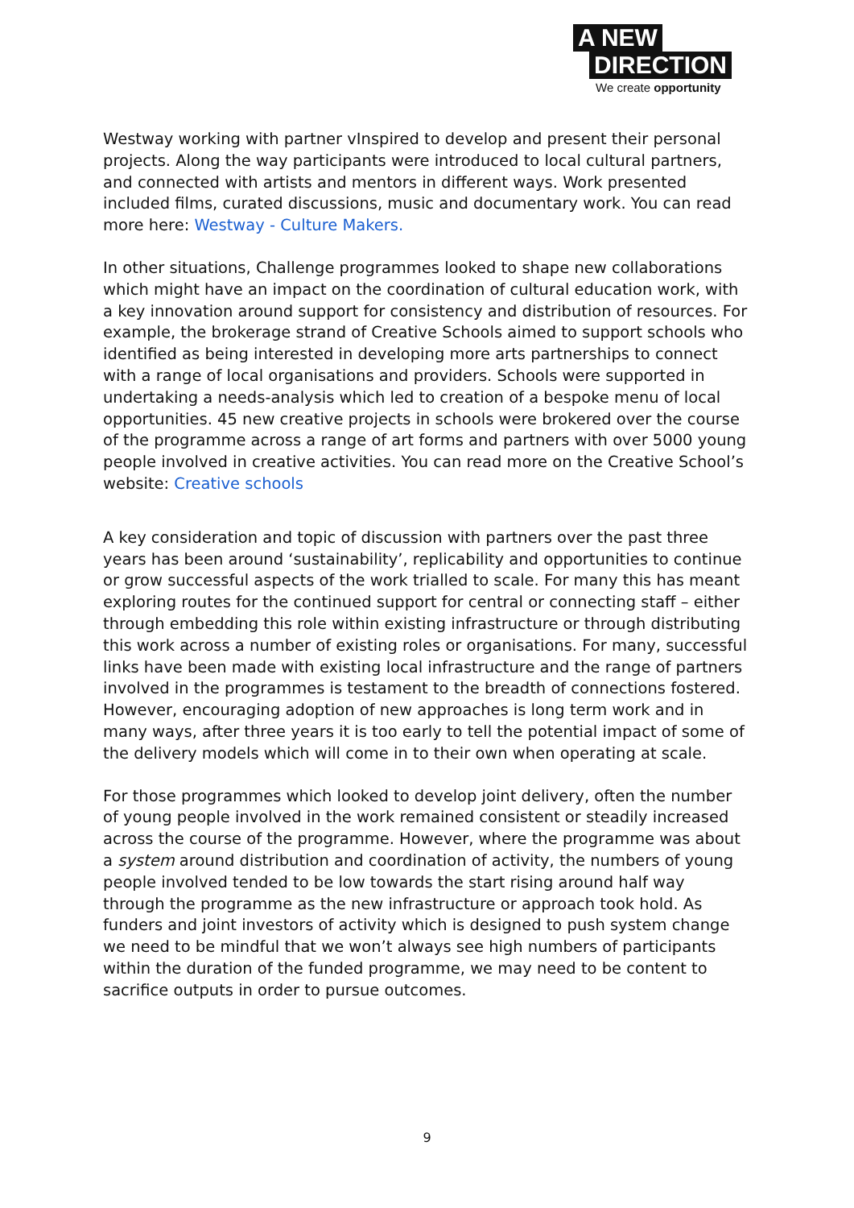A NEW
DIRECTION
We create opportunity
Westway working with partner vInspired to develop and present their personal projects. Along the way participants were introduced to local cultural partners, and connected with artists and mentors in different ways. Work presented included films, curated discussions, music and documentary work. You can read more here: Westway - Culture Makers.
In other situations, Challenge programmes looked to shape new collaborations which might have an impact on the coordination of cultural education work, with a key innovation around support for consistency and distribution of resources. For example, the brokerage strand of Creative Schools aimed to support schools who identified as being interested in developing more arts partnerships to connect with a range of local organisations and providers. Schools were supported in undertaking a needs-analysis which led to creation of a bespoke menu of local opportunities. 45 new creative projects in schools were brokered over the course of the programme across a range of art forms and partners with over 5000 young people involved in creative activities. You can read more on the Creative School’s website: Creative schools
A key consideration and topic of discussion with partners over the past three years has been around ‘sustainability’, replicability and opportunities to continue or grow successful aspects of the work trialled to scale. For many this has meant exploring routes for the continued support for central or connecting staff – either through embedding this role within existing infrastructure or through distributing this work across a number of existing roles or organisations. For many, successful links have been made with existing local infrastructure and the range of partners involved in the programmes is testament to the breadth of connections fostered. However, encouraging adoption of new approaches is long term work and in many ways, after three years it is too early to tell the potential impact of some of the delivery models which will come in to their own when operating at scale.
For those programmes which looked to develop joint delivery, often the number of young people involved in the work remained consistent or steadily increased across the course of the programme. However, where the programme was about a system around distribution and coordination of activity, the numbers of young people involved tended to be low towards the start rising around half way through the programme as the new infrastructure or approach took hold. As funders and joint investors of activity which is designed to push system change we need to be mindful that we won’t always see high numbers of participants within the duration of the funded programme, we may need to be content to sacrifice outputs in order to pursue outcomes.
9